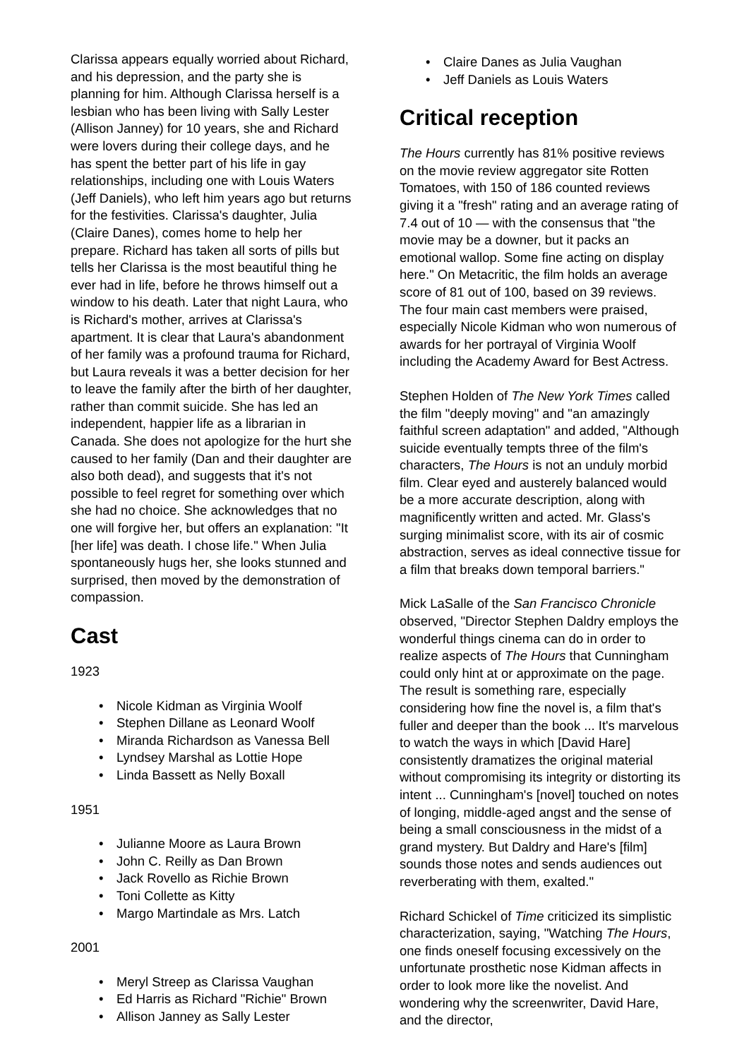Clarissa appears equally worried about Richard, and his depression, and the party she is planning for him. Although Clarissa herself is a lesbian who has been living with Sally Lester (Allison Janney) for 10 years, she and Richard were lovers during their college days, and he has spent the better part of his life in gay relationships, including one with Louis Waters (Jeff Daniels), who left him years ago but returns for the festivities. Clarissa's daughter, Julia (Claire Danes), comes home to help her prepare. Richard has taken all sorts of pills but tells her Clarissa is the most beautiful thing he ever had in life, before he throws himself out a window to his death. Later that night Laura, who is Richard's mother, arrives at Clarissa's apartment. It is clear that Laura's abandonment of her family was a profound trauma for Richard, but Laura reveals it was a better decision for her to leave the family after the birth of her daughter, rather than commit suicide. She has led an independent, happier life as a librarian in Canada. She does not apologize for the hurt she caused to her family (Dan and their daughter are also both dead), and suggests that it's not possible to feel regret for something over which she had no choice. She acknowledges that no one will forgive her, but offers an explanation: "It [her life] was death. I chose life." When Julia spontaneously hugs her, she looks stunned and surprised, then moved by the demonstration of compassion.
Cast
1923
• Nicole Kidman as Virginia Woolf
• Stephen Dillane as Leonard Woolf
• Miranda Richardson as Vanessa Bell
• Lyndsey Marshal as Lottie Hope
• Linda Bassett as Nelly Boxall
1951
• Julianne Moore as Laura Brown
• John C. Reilly as Dan Brown
• Jack Rovello as Richie Brown
• Toni Collette as Kitty
• Margo Martindale as Mrs. Latch
2001
• Meryl Streep as Clarissa Vaughan
• Ed Harris as Richard "Richie" Brown
• Allison Janney as Sally Lester
• Claire Danes as Julia Vaughan
• Jeff Daniels as Louis Waters
Critical reception
The Hours currently has 81% positive reviews on the movie review aggregator site Rotten Tomatoes, with 150 of 186 counted reviews giving it a "fresh" rating and an average rating of 7.4 out of 10 — with the consensus that "the movie may be a downer, but it packs an emotional wallop. Some fine acting on display here." On Metacritic, the film holds an average score of 81 out of 100, based on 39 reviews. The four main cast members were praised, especially Nicole Kidman who won numerous of awards for her portrayal of Virginia Woolf including the Academy Award for Best Actress.
Stephen Holden of The New York Times called the film "deeply moving" and "an amazingly faithful screen adaptation" and added, "Although suicide eventually tempts three of the film's characters, The Hours is not an unduly morbid film. Clear eyed and austerely balanced would be a more accurate description, along with magnificently written and acted. Mr. Glass's surging minimalist score, with its air of cosmic abstraction, serves as ideal connective tissue for a film that breaks down temporal barriers."
Mick LaSalle of the San Francisco Chronicle observed, "Director Stephen Daldry employs the wonderful things cinema can do in order to realize aspects of The Hours that Cunningham could only hint at or approximate on the page. The result is something rare, especially considering how fine the novel is, a film that's fuller and deeper than the book ... It's marvelous to watch the ways in which [David Hare] consistently dramatizes the original material without compromising its integrity or distorting its intent ... Cunningham's [novel] touched on notes of longing, middle-aged angst and the sense of being a small consciousness in the midst of a grand mystery. But Daldry and Hare's [film] sounds those notes and sends audiences out reverberating with them, exalted."
Richard Schickel of Time criticized its simplistic characterization, saying, "Watching The Hours, one finds oneself focusing excessively on the unfortunate prosthetic nose Kidman affects in order to look more like the novelist. And wondering why the screenwriter, David Hare, and the director,